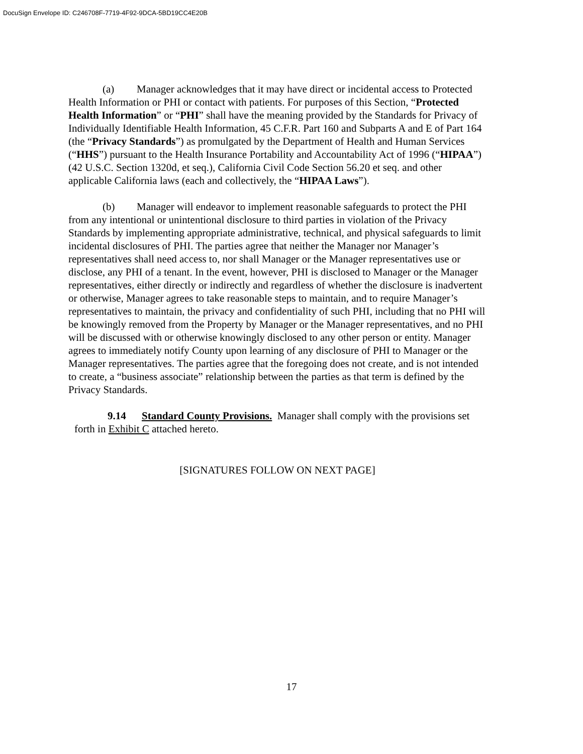DocuSign Envelope ID: C246708F-7719-4F92-9DCA-5BD19CC4E20B
(a) Manager acknowledges that it may have direct or incidental access to Protected Health Information or PHI or contact with patients. For purposes of this Section, “Protected Health Information” or “PHI” shall have the meaning provided by the Standards for Privacy of Individually Identifiable Health Information, 45 C.F.R. Part 160 and Subparts A and E of Part 164 (the “Privacy Standards”) as promulgated by the Department of Health and Human Services (“HHS”) pursuant to the Health Insurance Portability and Accountability Act of 1996 (“HIPAA”) (42 U.S.C. Section 1320d, et seq.), California Civil Code Section 56.20 et seq. and other applicable California laws (each and collectively, the “HIPAA Laws”).
(b) Manager will endeavor to implement reasonable safeguards to protect the PHI from any intentional or unintentional disclosure to third parties in violation of the Privacy Standards by implementing appropriate administrative, technical, and physical safeguards to limit incidental disclosures of PHI. The parties agree that neither the Manager nor Manager’s representatives shall need access to, nor shall Manager or the Manager representatives use or disclose, any PHI of a tenant. In the event, however, PHI is disclosed to Manager or the Manager representatives, either directly or indirectly and regardless of whether the disclosure is inadvertent or otherwise, Manager agrees to take reasonable steps to maintain, and to require Manager’s representatives to maintain, the privacy and confidentiality of such PHI, including that no PHI will be knowingly removed from the Property by Manager or the Manager representatives, and no PHI will be discussed with or otherwise knowingly disclosed to any other person or entity. Manager agrees to immediately notify County upon learning of any disclosure of PHI to Manager or the Manager representatives. The parties agree that the foregoing does not create, and is not intended to create, a “business associate” relationship between the parties as that term is defined by the Privacy Standards.
9.14 Standard County Provisions. Manager shall comply with the provisions set forth in Exhibit C attached hereto.
[SIGNATURES FOLLOW ON NEXT PAGE]
17